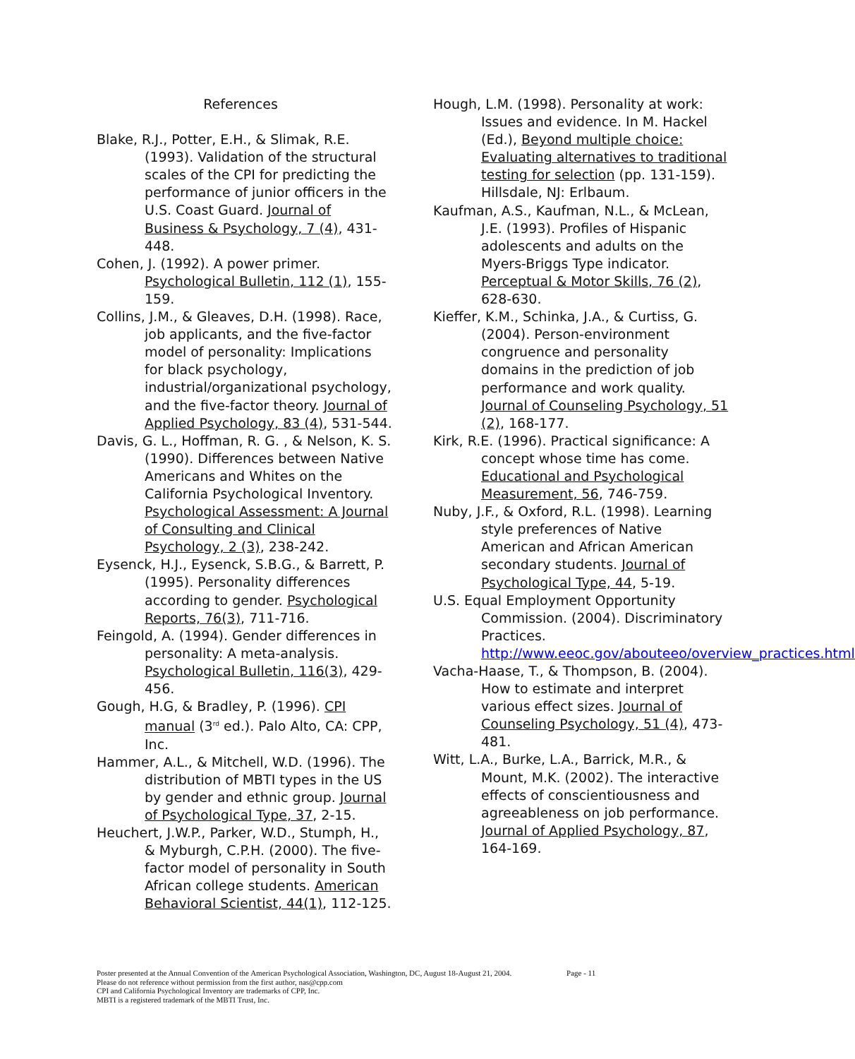References
Blake, R.J., Potter, E.H., & Slimak, R.E. (1993). Validation of the structural scales of the CPI for predicting the performance of junior officers in the U.S. Coast Guard. Journal of Business & Psychology, 7 (4), 431-448.
Cohen, J. (1992). A power primer. Psychological Bulletin, 112 (1), 155-159.
Collins, J.M., & Gleaves, D.H. (1998). Race, job applicants, and the five-factor model of personality: Implications for black psychology, industrial/organizational psychology, and the five-factor theory. Journal of Applied Psychology, 83 (4), 531-544.
Davis, G. L., Hoffman, R. G. , & Nelson, K. S. (1990). Differences between Native Americans and Whites on the California Psychological Inventory. Psychological Assessment: A Journal of Consulting and Clinical Psychology, 2 (3), 238-242.
Eysenck, H.J., Eysenck, S.B.G., & Barrett, P. (1995). Personality differences according to gender. Psychological Reports, 76(3), 711-716.
Feingold, A. (1994). Gender differences in personality: A meta-analysis. Psychological Bulletin, 116(3), 429-456.
Gough, H.G, & Bradley, P. (1996). CPI manual (3<sup>rd</sup> ed.). Palo Alto, CA: CPP, Inc.
Hammer, A.L., & Mitchell, W.D. (1996). The distribution of MBTI types in the US by gender and ethnic group. Journal of Psychological Type, 37, 2-15.
Heuchert, J.W.P., Parker, W.D., Stumph, H., & Myburgh, C.P.H. (2000). The five-factor model of personality in South African college students. American Behavioral Scientist, 44(1), 112-125.
Hough, L.M. (1998). Personality at work: Issues and evidence. In M. Hackel (Ed.), Beyond multiple choice: Evaluating alternatives to traditional testing for selection (pp. 131-159). Hillsdale, NJ: Erlbaum.
Kaufman, A.S., Kaufman, N.L., & McLean, J.E. (1993). Profiles of Hispanic adolescents and adults on the Myers-Briggs Type indicator. Perceptual & Motor Skills, 76 (2), 628-630.
Kieffer, K.M., Schinka, J.A., & Curtiss, G. (2004). Person-environment congruence and personality domains in the prediction of job performance and work quality. Journal of Counseling Psychology, 51 (2), 168-177.
Kirk, R.E. (1996). Practical significance: A concept whose time has come. Educational and Psychological Measurement, 56, 746-759.
Nuby, J.F., & Oxford, R.L. (1998). Learning style preferences of Native American and African American secondary students. Journal of Psychological Type, 44, 5-19.
U.S. Equal Employment Opportunity Commission. (2004). Discriminatory Practices. http://www.eeoc.gov/abouteeo/overview_practices.html
Vacha-Haase, T., & Thompson, B. (2004). How to estimate and interpret various effect sizes. Journal of Counseling Psychology, 51 (4), 473-481.
Witt, L.A., Burke, L.A., Barrick, M.R., & Mount, M.K. (2002). The interactive effects of conscientiousness and agreeableness on job performance. Journal of Applied Psychology, 87, 164-169.
Poster presented at the Annual Convention of the American Psychological Association, Washington, DC, August 18-August 21, 2004. Page - 11
Please do not reference without permission from the first author, nas@cpp.com
CPI and California Psychological Inventory are trademarks of CPP, Inc.
MBTI is a registered trademark of the MBTI Trust, Inc.